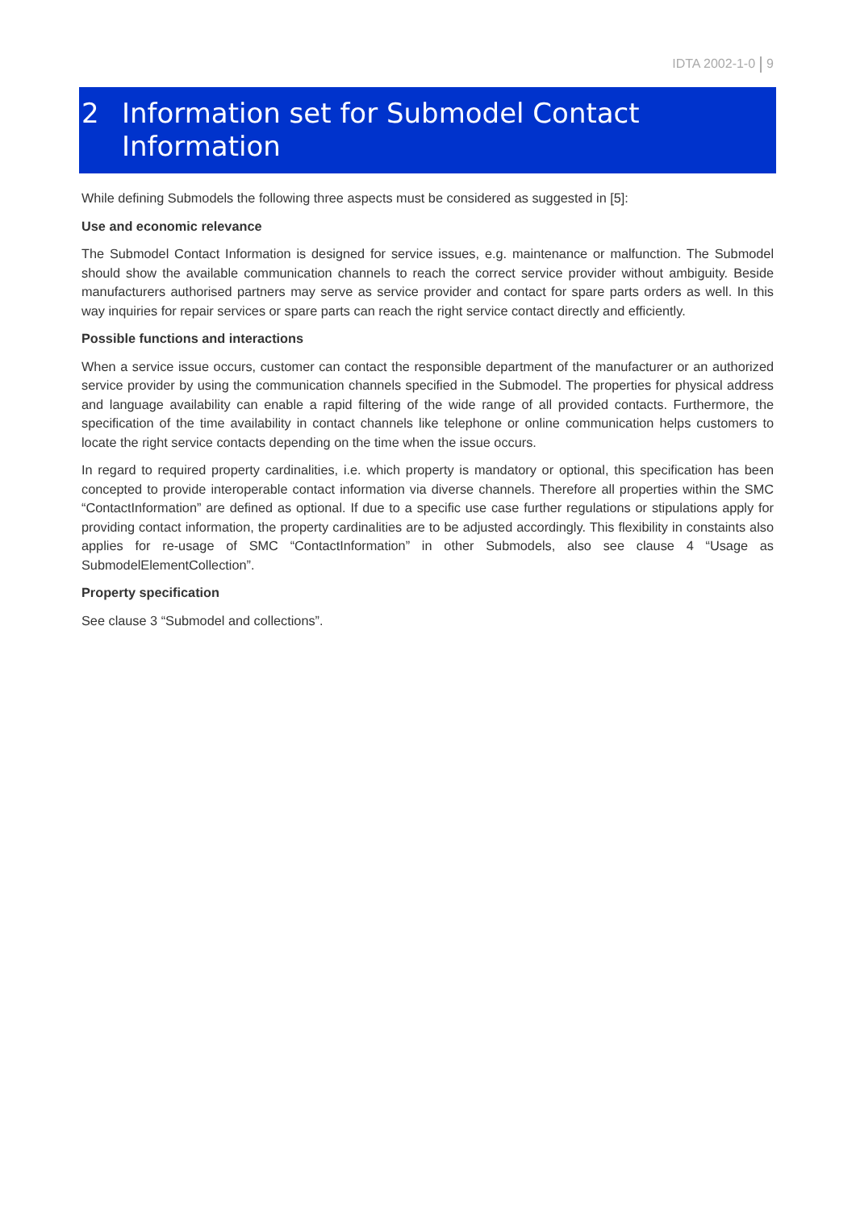IDTA 2002-1-0 9
2
Information set for Submodel Contact
Information
While defining Submodels the following three aspects must be considered as suggested in [5]:
Use and economic relevance
The Submodel Contact Information is designed for service issues, e.g. maintenance or malfunction. The Submodel should show the available communication channels to reach the correct service provider without ambiguity. Beside manufacturers authorised partners may serve as service provider and contact for spare parts orders as well. In this way inquiries for repair services or spare parts can reach the right service contact directly and efficiently.
Possible functions and interactions
When a service issue occurs, customer can contact the responsible department of the manufacturer or an authorized service provider by using the communication channels specified in the Submodel. The properties for physical address and language availability can enable a rapid filtering of the wide range of all provided contacts. Furthermore, the specification of the time availability in contact channels like telephone or online communication helps customers to locate the right service contacts depending on the time when the issue occurs.
In regard to required property cardinalities, i.e. which property is mandatory or optional, this specification has been concepted to provide interoperable contact information via diverse channels. Therefore all properties within the SMC “ContactInformation” are defined as optional. If due to a specific use case further regulations or stipulations apply for providing contact information, the property cardinalities are to be adjusted accordingly. This flexibility in constaints also applies for re-usage of SMC “ContactInformation” in other Submodels, also see clause 4 “Usage as SubmodelElementCollection”.
Property specification
See clause 3 “Submodel and collections”.